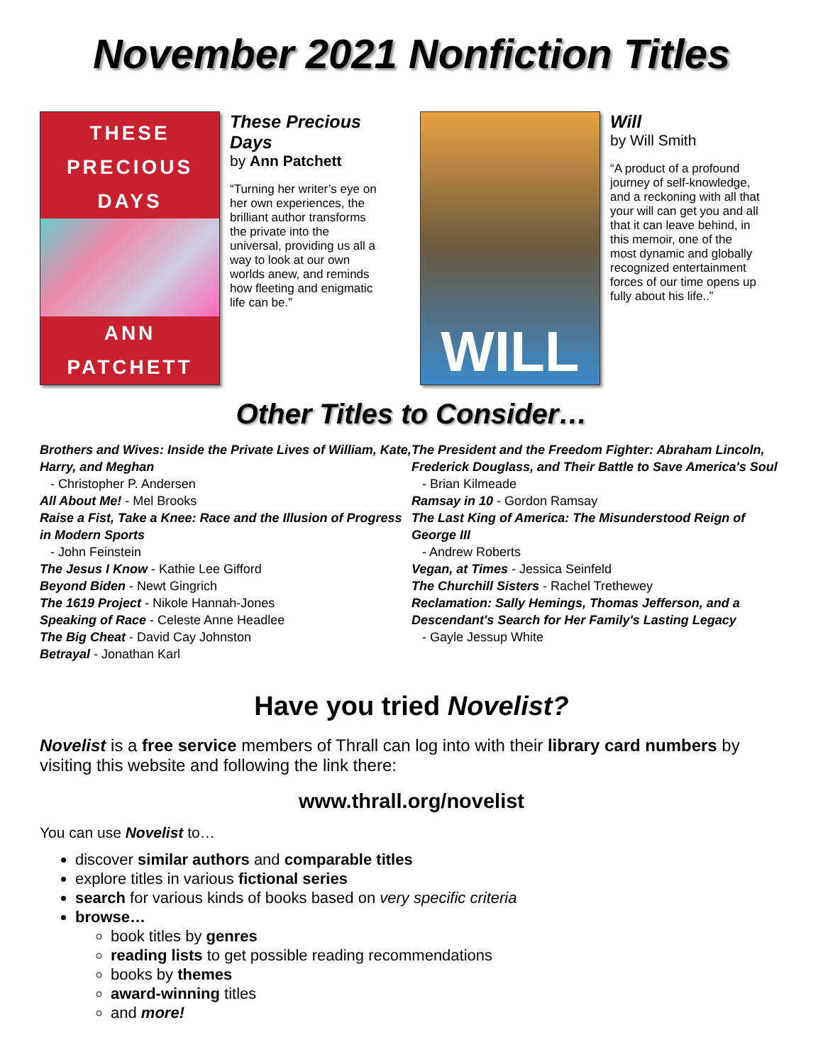November 2021 Nonfiction Titles
THESE
PRECIOUS
DAYS
ANN
PATCHETT
These Precious Days
by Ann Patchett
“Turning her writer’s eye on her own experiences, the brilliant author transforms the private into the universal, providing us all a way to look at our own worlds anew, and reminds how fleeting and enigmatic life can be.”
WILL
Will
by Will Smith
“A product of a profound journey of self-knowledge, and a reckoning with all that your will can get you and all that it can leave behind, in this memoir, one of the most dynamic and globally recognized entertainment forces of our time opens up fully about his life..”
Other Titles to Consider…
Brothers and Wives: Inside the Private Lives of William, Kate, Harry, and Meghan
- Christopher P. Andersen
All About Me! - Mel Brooks
Raise a Fist, Take a Knee: Race and the Illusion of Progress in Modern Sports
- John Feinstein
The Jesus I Know - Kathie Lee Gifford
Beyond Biden - Newt Gingrich
The 1619 Project - Nikole Hannah-Jones
Speaking of Race - Celeste Anne Headlee
The Big Cheat - David Cay Johnston
Betrayal - Jonathan Karl
The President and the Freedom Fighter: Abraham Lincoln, Frederick Douglass, and Their Battle to Save America's Soul
- Brian Kilmeade
Ramsay in 10 - Gordon Ramsay
The Last King of America: The Misunderstood Reign of George III
- Andrew Roberts
Vegan, at Times - Jessica Seinfeld
The Churchill Sisters - Rachel Trethewey
Reclamation: Sally Hemings, Thomas Jefferson, and a Descendant's Search for Her Family's Lasting Legacy
- Gayle Jessup White
Have you tried Novelist?
Novelist is a free service members of Thrall can log into with their library card numbers by visiting this website and following the link there:
www.thrall.org/novelist
You can use Novelist to…
discover similar authors and comparable titles
explore titles in various fictional series
search for various kinds of books based on very specific criteria
browse…
book titles by genres
reading lists to get possible reading recommendations
books by themes
award-winning titles
and more!